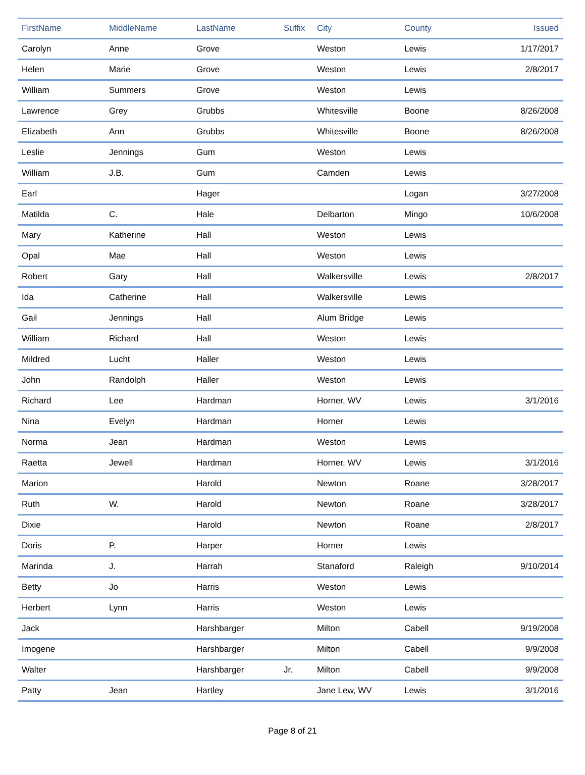| FirstName | MiddleName | LastName | Suffix | City | County | Issued |
| --- | --- | --- | --- | --- | --- | --- |
| Carolyn | Anne | Grove | | Weston | Lewis | 1/17/2017 |
| Helen | Marie | Grove | | Weston | Lewis | 2/8/2017 |
| William | Summers | Grove | | Weston | Lewis | |
| Lawrence | Grey | Grubbs | | Whitesville | Boone | 8/26/2008 |
| Elizabeth | Ann | Grubbs | | Whitesville | Boone | 8/26/2008 |
| Leslie | Jennings | Gum | | Weston | Lewis | |
| William | J.B. | Gum | | Camden | Lewis | |
| Earl | | Hager | | | Logan | 3/27/2008 |
| Matilda | C. | Hale | | Delbarton | Mingo | 10/6/2008 |
| Mary | Katherine | Hall | | Weston | Lewis | |
| Opal | Mae | Hall | | Weston | Lewis | |
| Robert | Gary | Hall | | Walkersville | Lewis | 2/8/2017 |
| Ida | Catherine | Hall | | Walkersville | Lewis | |
| Gail | Jennings | Hall | | Alum Bridge | Lewis | |
| William | Richard | Hall | | Weston | Lewis | |
| Mildred | Lucht | Haller | | Weston | Lewis | |
| John | Randolph | Haller | | Weston | Lewis | |
| Richard | Lee | Hardman | | Horner, WV | Lewis | 3/1/2016 |
| Nina | Evelyn | Hardman | | Horner | Lewis | |
| Norma | Jean | Hardman | | Weston | Lewis | |
| Raetta | Jewell | Hardman | | Horner, WV | Lewis | 3/1/2016 |
| Marion | | Harold | | Newton | Roane | 3/28/2017 |
| Ruth | W. | Harold | | Newton | Roane | 3/28/2017 |
| Dixie | | Harold | | Newton | Roane | 2/8/2017 |
| Doris | P. | Harper | | Horner | Lewis | |
| Marinda | J. | Harrah | | Stanaford | Raleigh | 9/10/2014 |
| Betty | Jo | Harris | | Weston | Lewis | |
| Herbert | Lynn | Harris | | Weston | Lewis | |
| Jack | | Harshbarger | | Milton | Cabell | 9/19/2008 |
| Imogene | | Harshbarger | | Milton | Cabell | 9/9/2008 |
| Walter | | Harshbarger | Jr. | Milton | Cabell | 9/9/2008 |
| Patty | Jean | Hartley | | Jane Lew, WV | Lewis | 3/1/2016 |
Page 8 of 21